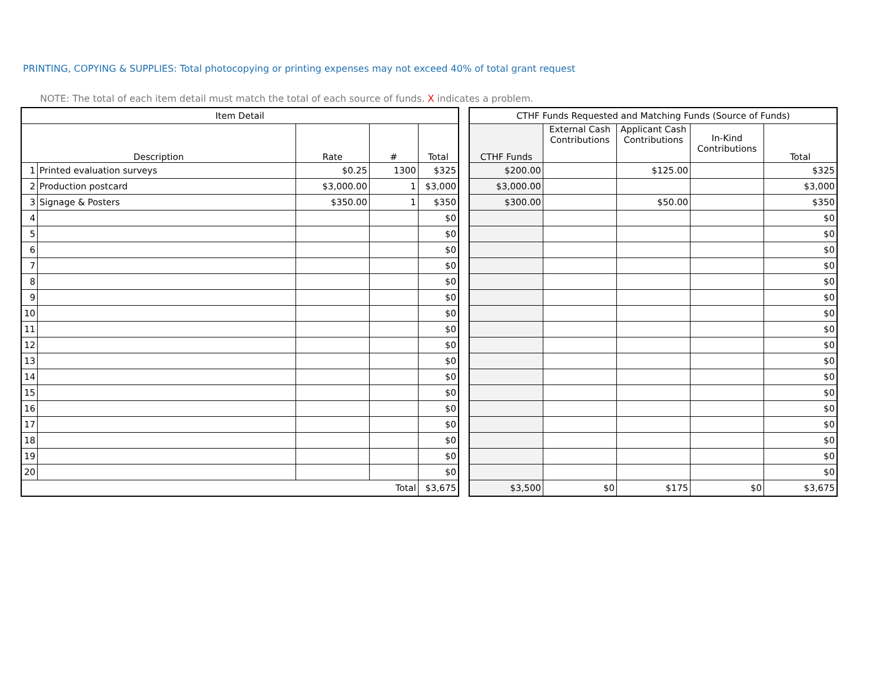PRINTING, COPYING & SUPPLIES: Total photocopying or printing expenses may not exceed 40% of total grant request
NOTE: The total of each item detail must match the total of each source of funds. X indicates a problem.
| Item Detail | | | | |
| --- | --- | --- | --- | --- |
| Description | | Rate | # | Total |
| 1 | Printed evaluation surveys | $0.25 | 1300 | $325 |
| 2 | Production postcard | $3,000.00 | 1 | $3,000 |
| 3 | Signage & Posters | $350.00 | 1 | $350 |
| 4 | | | | $0 |
| 5 | | | | $0 |
| 6 | | | | $0 |
| 7 | | | | $0 |
| 8 | | | | $0 |
| 9 | | | | $0 |
| 10 | | | | $0 |
| 11 | | | | $0 |
| 12 | | | | $0 |
| 13 | | | | $0 |
| 14 | | | | $0 |
| 15 | | | | $0 |
| 16 | | | | $0 |
| 17 | | | | $0 |
| 18 | | | | $0 |
| 19 | | | | $0 |
| 20 | | | | $0 |
| Total | | | | $3,675 |
| CTHF Funds Requested and Matching Funds (Source of Funds) | | | | |
| --- | --- | --- | --- | --- |
| CTHF Funds | External Cash Contributions | Applicant Cash Contributions | In-Kind Contributions | Total |
| $200.00 | | $125.00 | | $325 |
| $3,000.00 | | | | $3,000 |
| $300.00 | | $50.00 | | $350 |
| | | | | $0 |
| | | | | $0 |
| | | | | $0 |
| | | | | $0 |
| | | | | $0 |
| | | | | $0 |
| | | | | $0 |
| | | | | $0 |
| | | | | $0 |
| | | | | $0 |
| | | | | $0 |
| | | | | $0 |
| | | | | $0 |
| | | | | $0 |
| | | | | $0 |
| | | | | $0 |
| | | | | $0 |
| $3,500 | $0 | $175 | $0 | $3,675 |